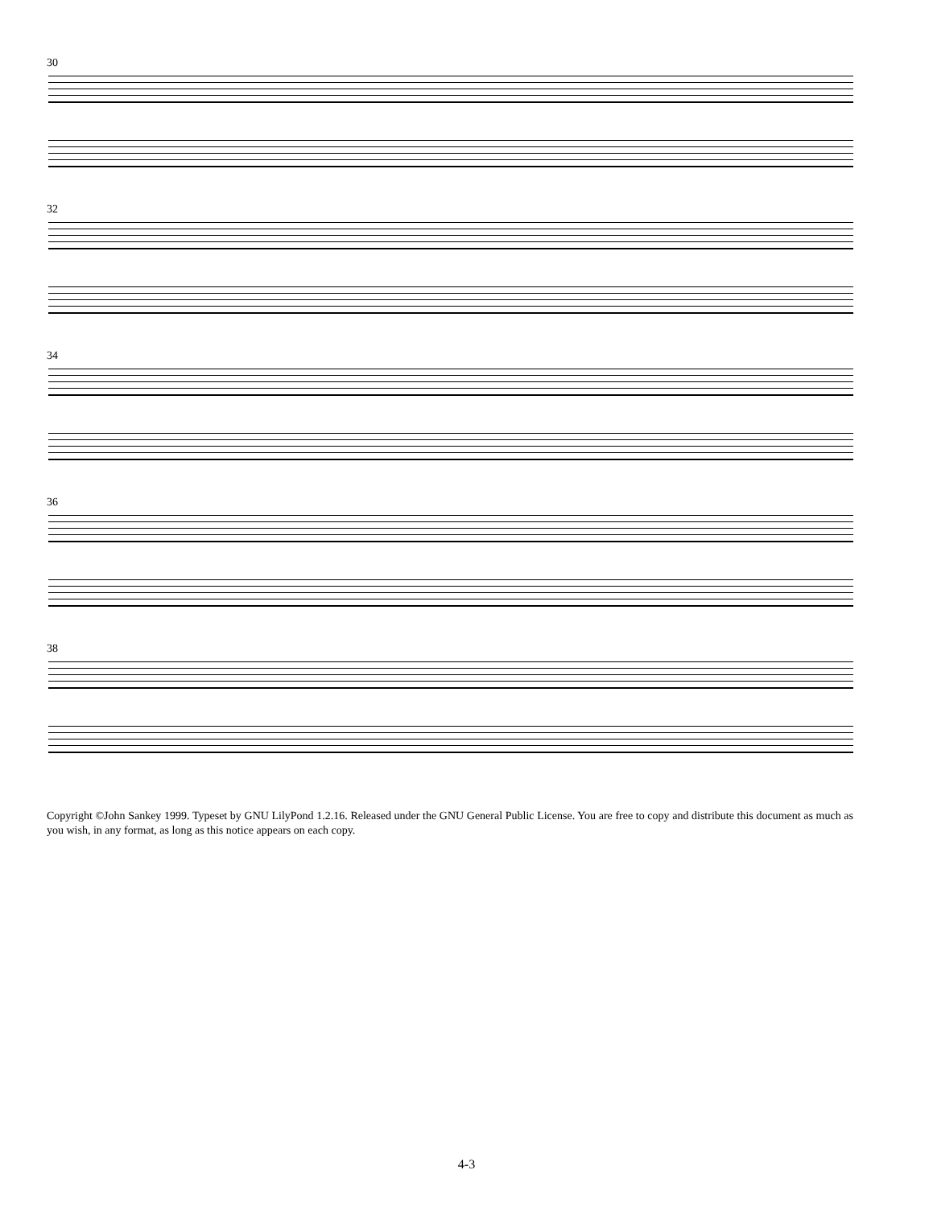30
32
34
36
38
Copyright ©John Sankey 1999. Typeset by GNU LilyPond 1.2.16. Released under the GNU General Public License. You are free to copy and distribute this document as much as you wish, in any format, as long as this notice appears on each copy.
4-3